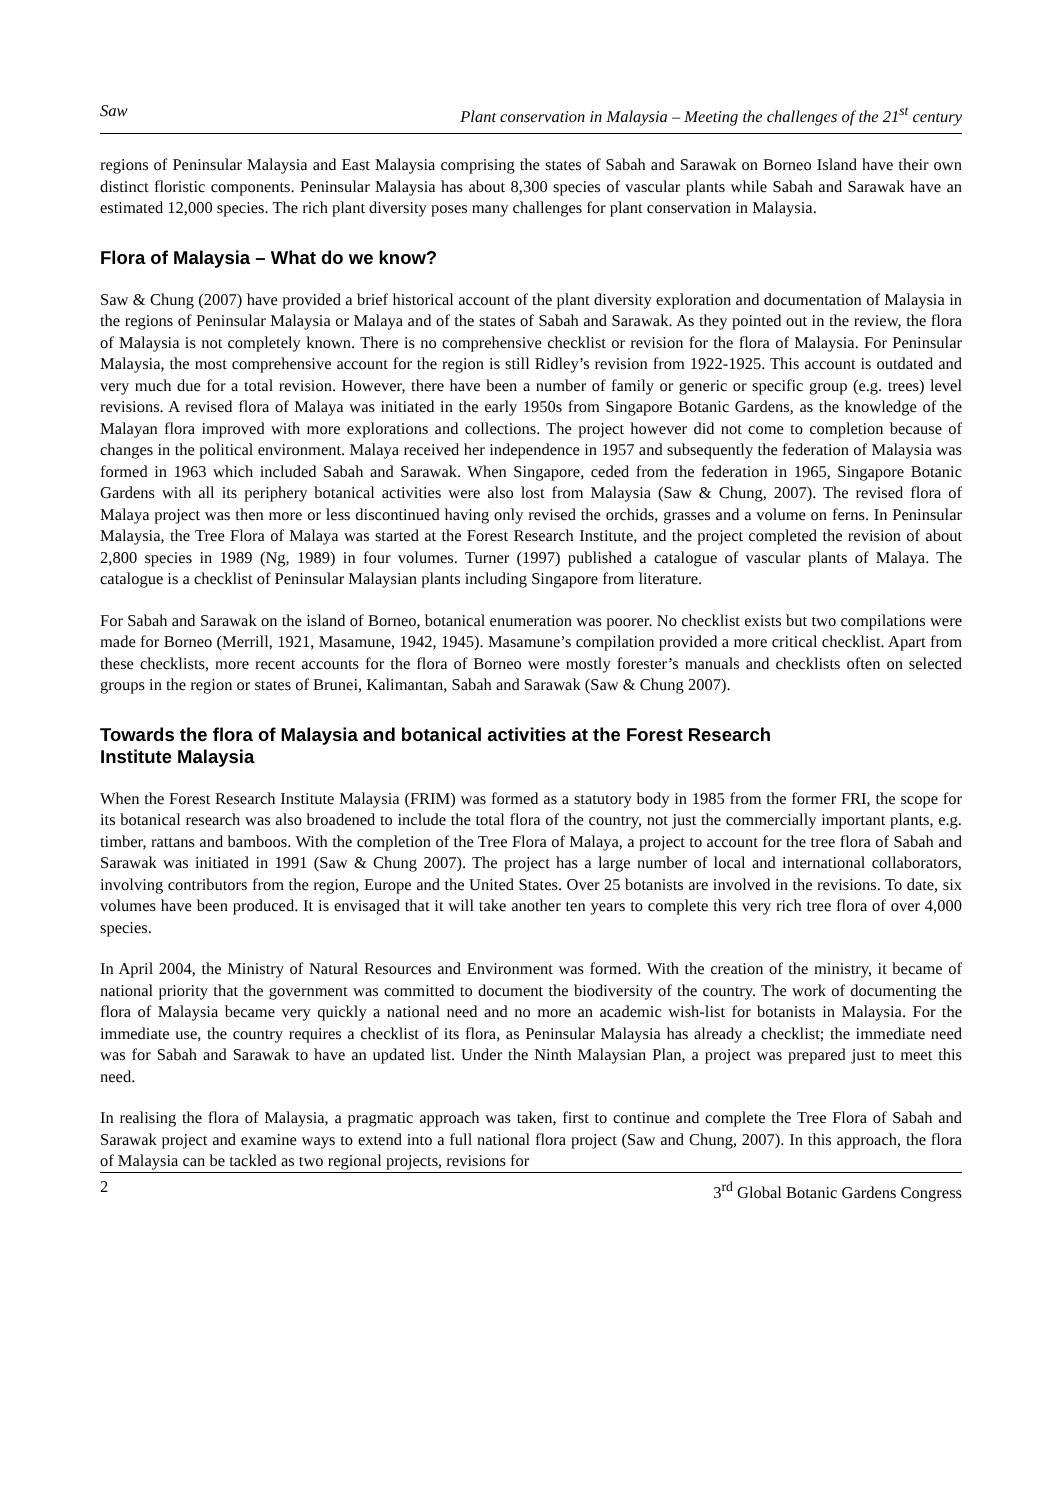Saw Plant conservation in Malaysia – Meeting the challenges of the 21<sup>st</sup> century
regions of Peninsular Malaysia and East Malaysia comprising the states of Sabah and Sarawak on Borneo Island have their own distinct floristic components. Peninsular Malaysia has about 8,300 species of vascular plants while Sabah and Sarawak have an estimated 12,000 species. The rich plant diversity poses many challenges for plant conservation in Malaysia.
Flora of Malaysia – What do we know?
Saw & Chung (2007) have provided a brief historical account of the plant diversity exploration and documentation of Malaysia in the regions of Peninsular Malaysia or Malaya and of the states of Sabah and Sarawak. As they pointed out in the review, the flora of Malaysia is not completely known. There is no comprehensive checklist or revision for the flora of Malaysia. For Peninsular Malaysia, the most comprehensive account for the region is still Ridley’s revision from 1922-1925. This account is outdated and very much due for a total revision. However, there have been a number of family or generic or specific group (e.g. trees) level revisions. A revised flora of Malaya was initiated in the early 1950s from Singapore Botanic Gardens, as the knowledge of the Malayan flora improved with more explorations and collections. The project however did not come to completion because of changes in the political environment. Malaya received her independence in 1957 and subsequently the federation of Malaysia was formed in 1963 which included Sabah and Sarawak. When Singapore, ceded from the federation in 1965, Singapore Botanic Gardens with all its periphery botanical activities were also lost from Malaysia (Saw & Chung, 2007). The revised flora of Malaya project was then more or less discontinued having only revised the orchids, grasses and a volume on ferns. In Peninsular Malaysia, the Tree Flora of Malaya was started at the Forest Research Institute, and the project completed the revision of about 2,800 species in 1989 (Ng, 1989) in four volumes. Turner (1997) published a catalogue of vascular plants of Malaya. The catalogue is a checklist of Peninsular Malaysian plants including Singapore from literature.
For Sabah and Sarawak on the island of Borneo, botanical enumeration was poorer. No checklist exists but two compilations were made for Borneo (Merrill, 1921, Masamune, 1942, 1945). Masamune’s compilation provided a more critical checklist. Apart from these checklists, more recent accounts for the flora of Borneo were mostly forester’s manuals and checklists often on selected groups in the region or states of Brunei, Kalimantan, Sabah and Sarawak (Saw & Chung 2007).
Towards the flora of Malaysia and botanical activities at the Forest Research
Institute Malaysia
When the Forest Research Institute Malaysia (FRIM) was formed as a statutory body in 1985 from the former FRI, the scope for its botanical research was also broadened to include the total flora of the country, not just the commercially important plants, e.g. timber, rattans and bamboos. With the completion of the Tree Flora of Malaya, a project to account for the tree flora of Sabah and Sarawak was initiated in 1991 (Saw & Chung 2007). The project has a large number of local and international collaborators, involving contributors from the region, Europe and the United States. Over 25 botanists are involved in the revisions. To date, six volumes have been produced. It is envisaged that it will take another ten years to complete this very rich tree flora of over 4,000 species.
In April 2004, the Ministry of Natural Resources and Environment was formed. With the creation of the ministry, it became of national priority that the government was committed to document the biodiversity of the country. The work of documenting the flora of Malaysia became very quickly a national need and no more an academic wish-list for botanists in Malaysia. For the immediate use, the country requires a checklist of its flora, as Peninsular Malaysia has already a checklist; the immediate need was for Sabah and Sarawak to have an updated list. Under the Ninth Malaysian Plan, a project was prepared just to meet this need.
In realising the flora of Malaysia, a pragmatic approach was taken, first to continue and complete the Tree Flora of Sabah and Sarawak project and examine ways to extend into a full national flora project (Saw and Chung, 2007). In this approach, the flora of Malaysia can be tackled as two regional projects, revisions for
2 3<sup>rd</sup> Global Botanic Gardens Congress